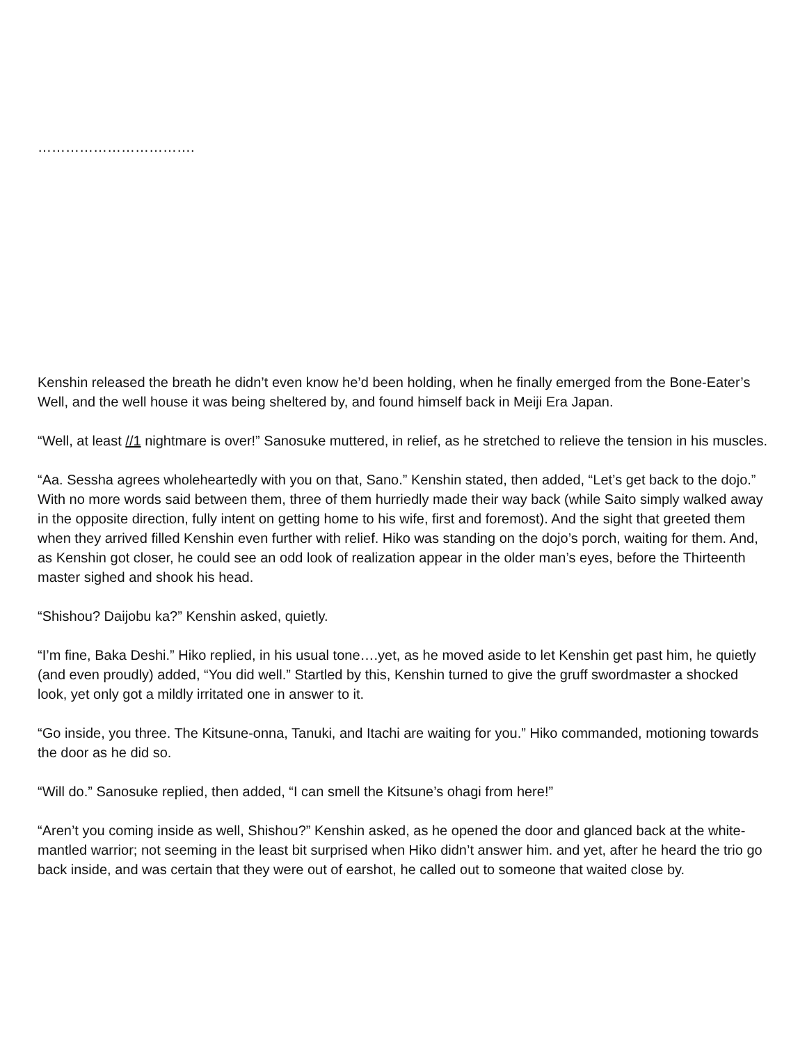…………………………….
Kenshin released the breath he didn’t even know he’d been holding, when he finally emerged from the Bone-Eater’s Well, and the well house it was being sheltered by, and found himself back in Meiji Era Japan.
“Well, at least //1 nightmare is over!” Sanosuke muttered, in relief, as he stretched to relieve the tension in his muscles.
“Aa. Sessha agrees wholeheartedly with you on that, Sano.” Kenshin stated, then added, “Let’s get back to the dojo.” With no more words said between them, three of them hurriedly made their way back (while Saito simply walked away in the opposite direction, fully intent on getting home to his wife, first and foremost). And the sight that greeted them when they arrived filled Kenshin even further with relief. Hiko was standing on the dojo’s porch, waiting for them. And, as Kenshin got closer, he could see an odd look of realization appear in the older man’s eyes, before the Thirteenth master sighed and shook his head.
“Shishou? Daijobu ka?” Kenshin asked, quietly.
“I’m fine, Baka Deshi.” Hiko replied, in his usual tone….yet, as he moved aside to let Kenshin get past him, he quietly (and even proudly) added, “You did well.” Startled by this, Kenshin turned to give the gruff swordmaster a shocked look, yet only got a mildly irritated one in answer to it.
“Go inside, you three. The Kitsune-onna, Tanuki, and Itachi are waiting for you.” Hiko commanded, motioning towards the door as he did so.
“Will do.” Sanosuke replied, then added, “I can smell the Kitsune’s ohagi from here!”
“Aren’t you coming inside as well, Shishou?” Kenshin asked, as he opened the door and glanced back at the white-mantled warrior; not seeming in the least bit surprised when Hiko didn’t answer him. and yet, after he heard the trio go back inside, and was certain that they were out of earshot, he called out to someone that waited close by.